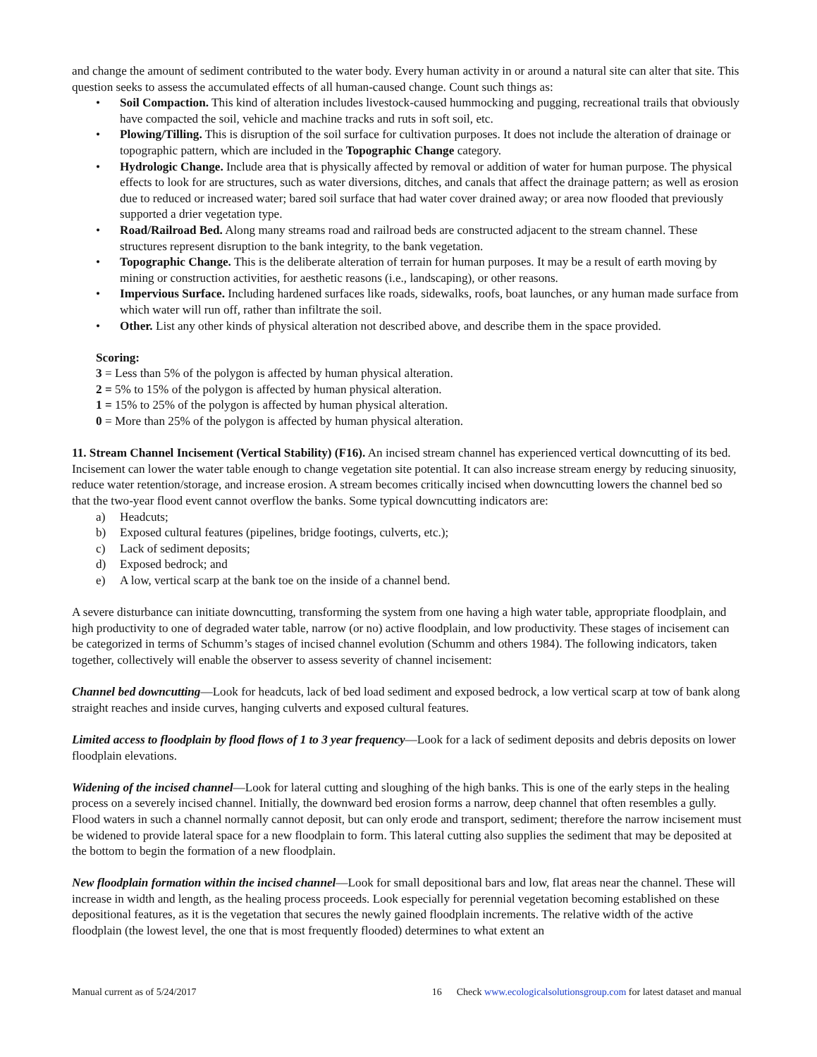and change the amount of sediment contributed to the water body. Every human activity in or around a natural site can alter that site. This question seeks to assess the accumulated effects of all human-caused change. Count such things as:
• Soil Compaction. This kind of alteration includes livestock-caused hummocking and pugging, recreational trails that obviously have compacted the soil, vehicle and machine tracks and ruts in soft soil, etc.
• Plowing/Tilling. This is disruption of the soil surface for cultivation purposes. It does not include the alteration of drainage or topographic pattern, which are included in the Topographic Change category.
• Hydrologic Change. Include area that is physically affected by removal or addition of water for human purpose. The physical effects to look for are structures, such as water diversions, ditches, and canals that affect the drainage pattern; as well as erosion due to reduced or increased water; bared soil surface that had water cover drained away; or area now flooded that previously supported a drier vegetation type.
• Road/Railroad Bed. Along many streams road and railroad beds are constructed adjacent to the stream channel. These structures represent disruption to the bank integrity, to the bank vegetation.
• Topographic Change. This is the deliberate alteration of terrain for human purposes. It may be a result of earth moving by mining or construction activities, for aesthetic reasons (i.e., landscaping), or other reasons.
• Impervious Surface. Including hardened surfaces like roads, sidewalks, roofs, boat launches, or any human made surface from which water will run off, rather than infiltrate the soil.
• Other. List any other kinds of physical alteration not described above, and describe them in the space provided.
Scoring:
3 = Less than 5% of the polygon is affected by human physical alteration.
2 = 5% to 15% of the polygon is affected by human physical alteration.
1 = 15% to 25% of the polygon is affected by human physical alteration.
0 = More than 25% of the polygon is affected by human physical alteration.
11. Stream Channel Incisement (Vertical Stability) (F16). An incised stream channel has experienced vertical downcutting of its bed. Incisement can lower the water table enough to change vegetation site potential. It can also increase stream energy by reducing sinuosity, reduce water retention/storage, and increase erosion. A stream becomes critically incised when downcutting lowers the channel bed so that the two-year flood event cannot overflow the banks. Some typical downcutting indicators are:
a) Headcuts;
b) Exposed cultural features (pipelines, bridge footings, culverts, etc.);
c) Lack of sediment deposits;
d) Exposed bedrock; and
e) A low, vertical scarp at the bank toe on the inside of a channel bend.
A severe disturbance can initiate downcutting, transforming the system from one having a high water table, appropriate floodplain, and high productivity to one of degraded water table, narrow (or no) active floodplain, and low productivity. These stages of incisement can be categorized in terms of Schumm’s stages of incised channel evolution (Schumm and others 1984). The following indicators, taken together, collectively will enable the observer to assess severity of channel incisement:
Channel bed downcutting—Look for headcuts, lack of bed load sediment and exposed bedrock, a low vertical scarp at tow of bank along straight reaches and inside curves, hanging culverts and exposed cultural features.
Limited access to floodplain by flood flows of 1 to 3 year frequency—Look for a lack of sediment deposits and debris deposits on lower floodplain elevations.
Widening of the incised channel—Look for lateral cutting and sloughing of the high banks. This is one of the early steps in the healing process on a severely incised channel. Initially, the downward bed erosion forms a narrow, deep channel that often resembles a gully. Flood waters in such a channel normally cannot deposit, but can only erode and transport, sediment; therefore the narrow incisement must be widened to provide lateral space for a new floodplain to form. This lateral cutting also supplies the sediment that may be deposited at the bottom to begin the formation of a new floodplain.
New floodplain formation within the incised channel—Look for small depositional bars and low, flat areas near the channel. These will increase in width and length, as the healing process proceeds. Look especially for perennial vegetation becoming established on these depositional features, as it is the vegetation that secures the newly gained floodplain increments. The relative width of the active floodplain (the lowest level, the one that is most frequently flooded) determines to what extent an
Manual current as of 5/24/2017 16 Check www.ecologicalsolutionsgroup.com for latest dataset and manual